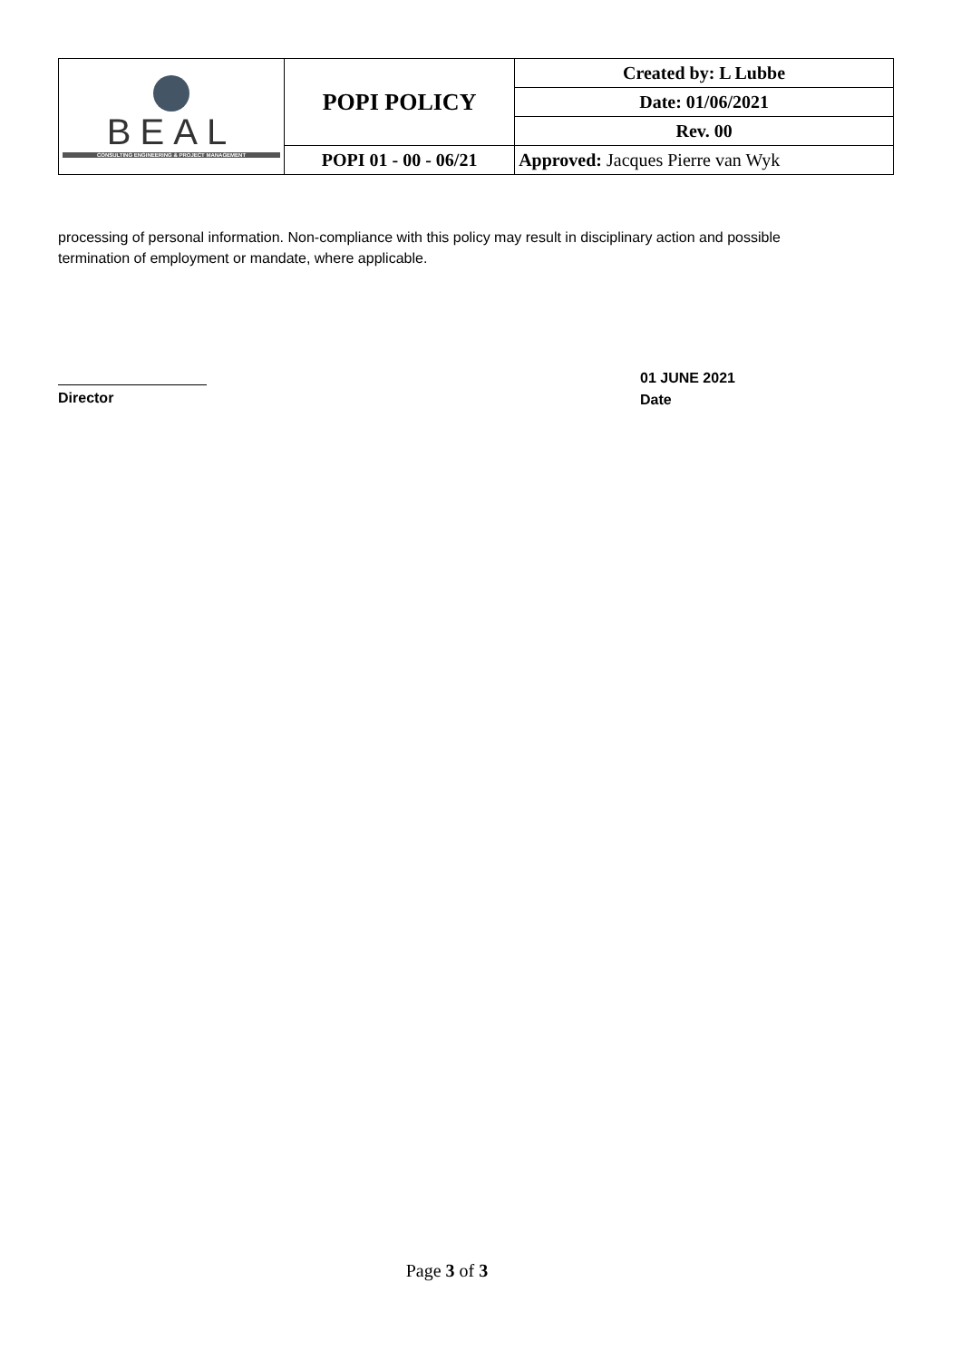| BEAL CONSULTING ENGINEERING & PROJECT MANAGEMENT | POPI POLICY | Created by: L Lubbe |
| | | Date: 01/06/2021 |
| | | Rev. 00 |
| | POPI 01 - 00 - 06/21 | Approved: Jacques Pierre van Wyk |
processing of personal information. Non-compliance with this policy may result in disciplinary action and possible termination of employment or mandate, where applicable.
Director
01 JUNE 2021
Date
Page 3 of 3